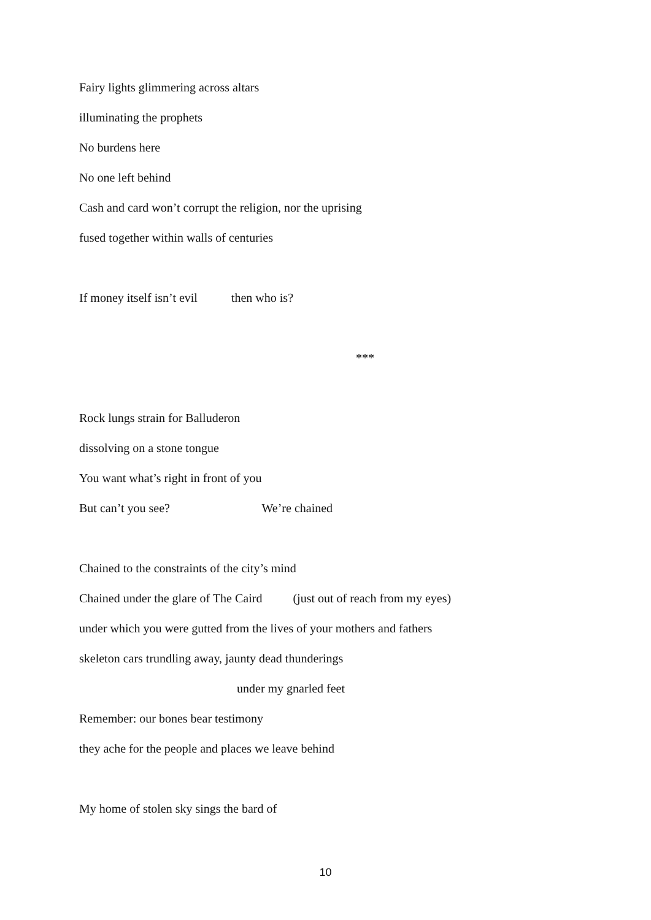Fairy lights glimmering across altars
illuminating the prophets
No burdens here
No one left behind
Cash and card won’t corrupt the religion, nor the uprising
fused together within walls of centuries
If money itself isn’t evil then who is?
***
Rock lungs strain for Balluderon
dissolving on a stone tongue
You want what’s right in front of you
But can’t you see? We’re chained
Chained to the constraints of the city’s mind
Chained under the glare of The Caird (just out of reach from my eyes)
under which you were gutted from the lives of your mothers and fathers
skeleton cars trundling away, jaunty dead thunderings
under my gnarled feet
Remember: our bones bear testimony
they ache for the people and places we leave behind
My home of stolen sky sings the bard of
10